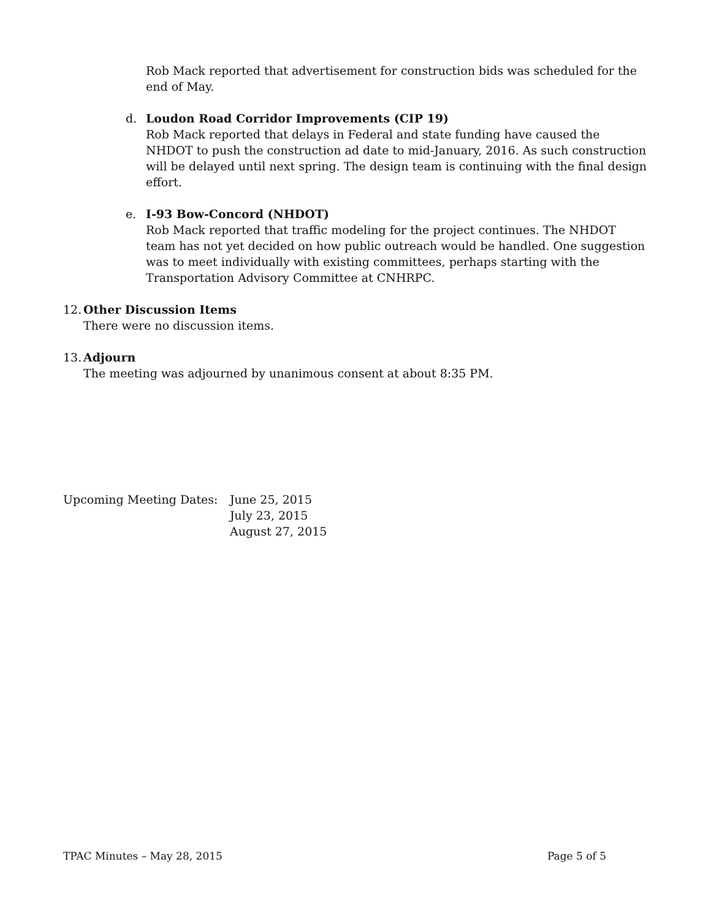Rob Mack reported that advertisement for construction bids was scheduled for the end of May.
d. Loudon Road Corridor Improvements (CIP 19)
Rob Mack reported that delays in Federal and state funding have caused the NHDOT to push the construction ad date to mid-January, 2016. As such construction will be delayed until next spring. The design team is continuing with the final design effort.
e. I-93 Bow-Concord (NHDOT)
Rob Mack reported that traffic modeling for the project continues. The NHDOT team has not yet decided on how public outreach would be handled. One suggestion was to meet individually with existing committees, perhaps starting with the Transportation Advisory Committee at CNHRPC.
12. Other Discussion Items
There were no discussion items.
13. Adjourn
The meeting was adjourned by unanimous consent at about 8:35 PM.
Upcoming Meeting Dates: June 25, 2015
July 23, 2015
August 27, 2015
TPAC Minutes – May 28, 2015 Page 5 of 5